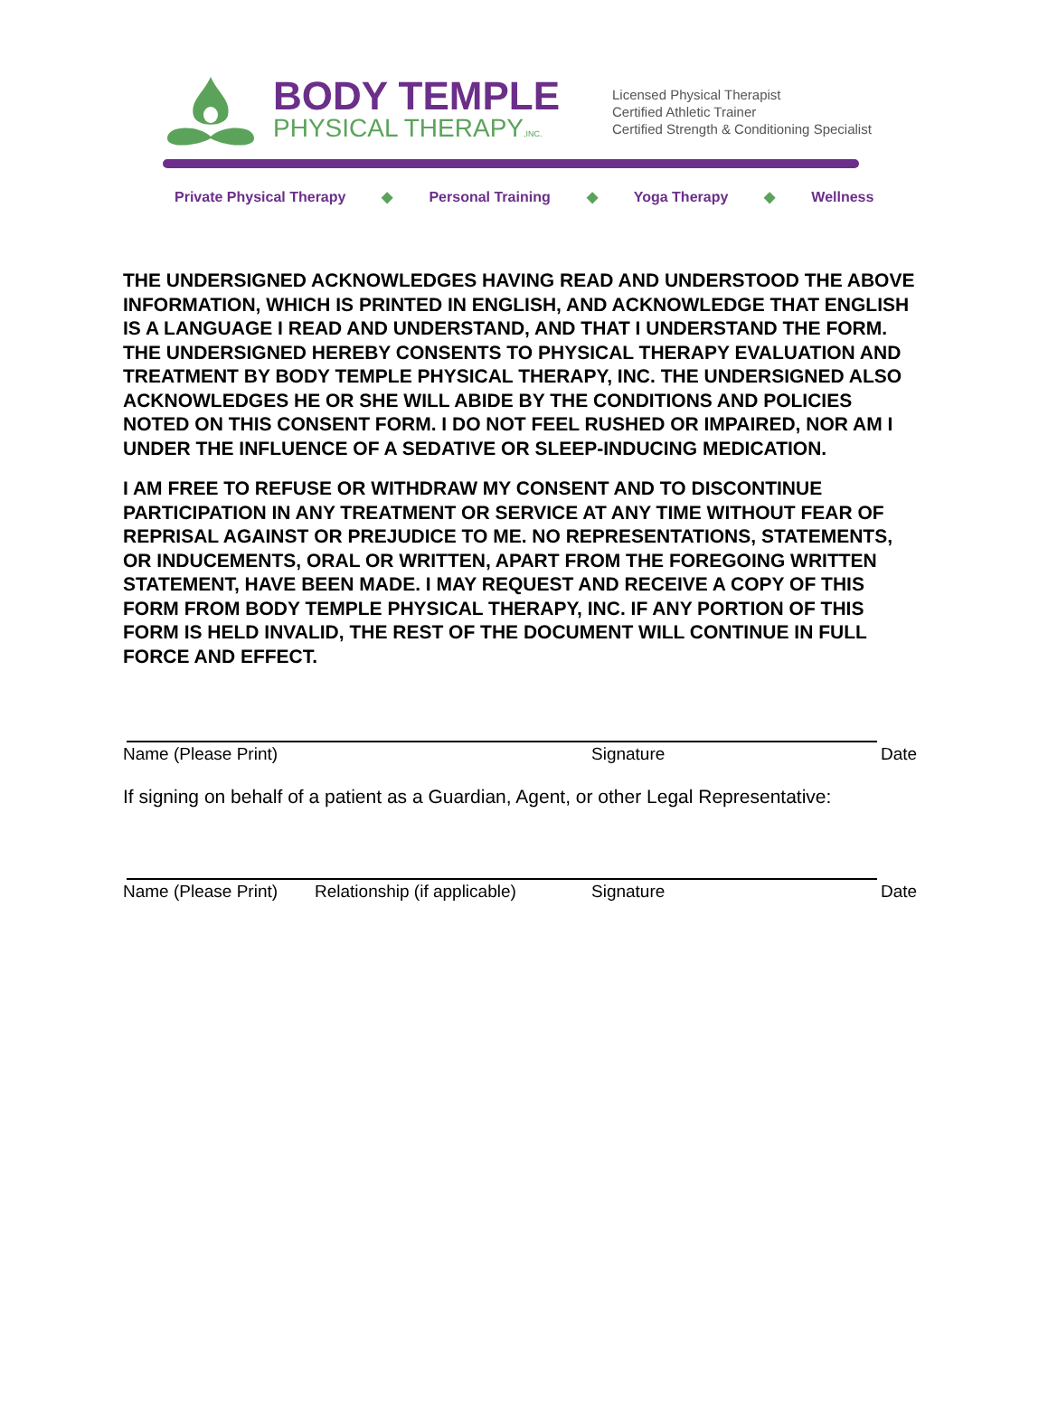BODY TEMPLE
PHYSICAL THERAPY,INC.
Licensed Physical Therapist
Certified Athletic Trainer
Certified Strength & Conditioning Specialist
Private Physical Therapy ◆ Personal Training ◆ Yoga Therapy ◆ Wellness
THE UNDERSIGNED ACKNOWLEDGES HAVING READ AND UNDERSTOOD THE ABOVE INFORMATION, WHICH IS PRINTED IN ENGLISH, AND ACKNOWLEDGE THAT ENGLISH IS A LANGUAGE I READ AND UNDERSTAND, AND THAT I UNDERSTAND THE FORM. THE UNDERSIGNED HEREBY CONSENTS TO PHYSICAL THERAPY EVALUATION AND TREATMENT BY BODY TEMPLE PHYSICAL THERAPY, INC. THE UNDERSIGNED ALSO ACKNOWLEDGES HE OR SHE WILL ABIDE BY THE CONDITIONS AND POLICIES NOTED ON THIS CONSENT FORM. I DO NOT FEEL RUSHED OR IMPAIRED, NOR AM I UNDER THE INFLUENCE OF A SEDATIVE OR SLEEP-INDUCING MEDICATION.
I AM FREE TO REFUSE OR WITHDRAW MY CONSENT AND TO DISCONTINUE PARTICIPATION IN ANY TREATMENT OR SERVICE AT ANY TIME WITHOUT FEAR OF REPRISAL AGAINST OR PREJUDICE TO ME. NO REPRESENTATIONS, STATEMENTS, OR INDUCEMENTS, ORAL OR WRITTEN, APART FROM THE FOREGOING WRITTEN STATEMENT, HAVE BEEN MADE. I MAY REQUEST AND RECEIVE A COPY OF THIS FORM FROM BODY TEMPLE PHYSICAL THERAPY, INC. IF ANY PORTION OF THIS FORM IS HELD INVALID, THE REST OF THE DOCUMENT WILL CONTINUE IN FULL FORCE AND EFFECT.
Name (Please Print) Signature Date
If signing on behalf of a patient as a Guardian, Agent, or other Legal Representative:
Name (Please Print) Relationship (if applicable) Signature Date